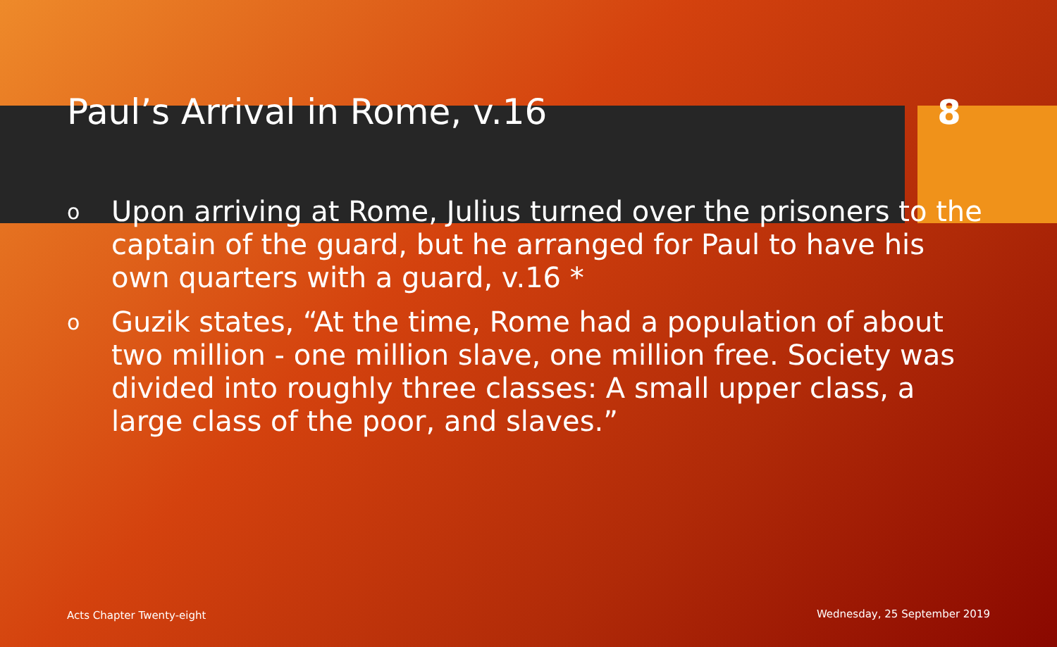Paul’s Arrival in Rome, v.16 8
o Upon arriving at Rome, Julius turned over the prisoners to the captain of the guard, but he arranged for Paul to have his own quarters with a guard, v.16 *
o Guzik states, “At the time, Rome had a population of about two million - one million slave, one million free. Society was divided into roughly three classes: A small upper class, a large class of the poor, and slaves.”
Acts Chapter Twenty-eight Wednesday, 25 September 2019